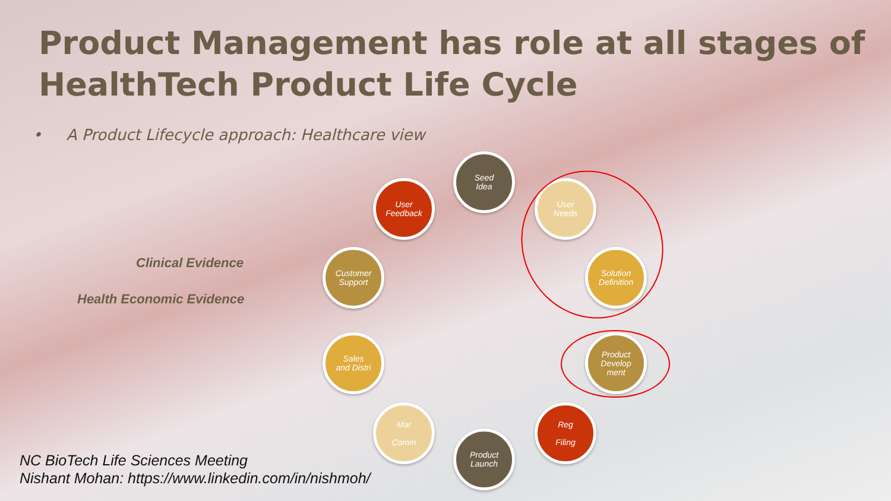Product Management has role at all stages of
HealthTech Product Life Cycle
• A Product Lifecycle approach: Healthcare view
Clinical Evidence
Health Economic Evidence
Seed
Idea
User
Needs
Solution
Definition
Product
Develop
ment
Reg
Filing
Product
Launch
Mar
Comm
Sales
and Distri
Customer
Support
User
Feedback
NC BioTech Life Sciences Meeting
Nishant Mohan: https://www.linkedin.com/in/nishmoh/